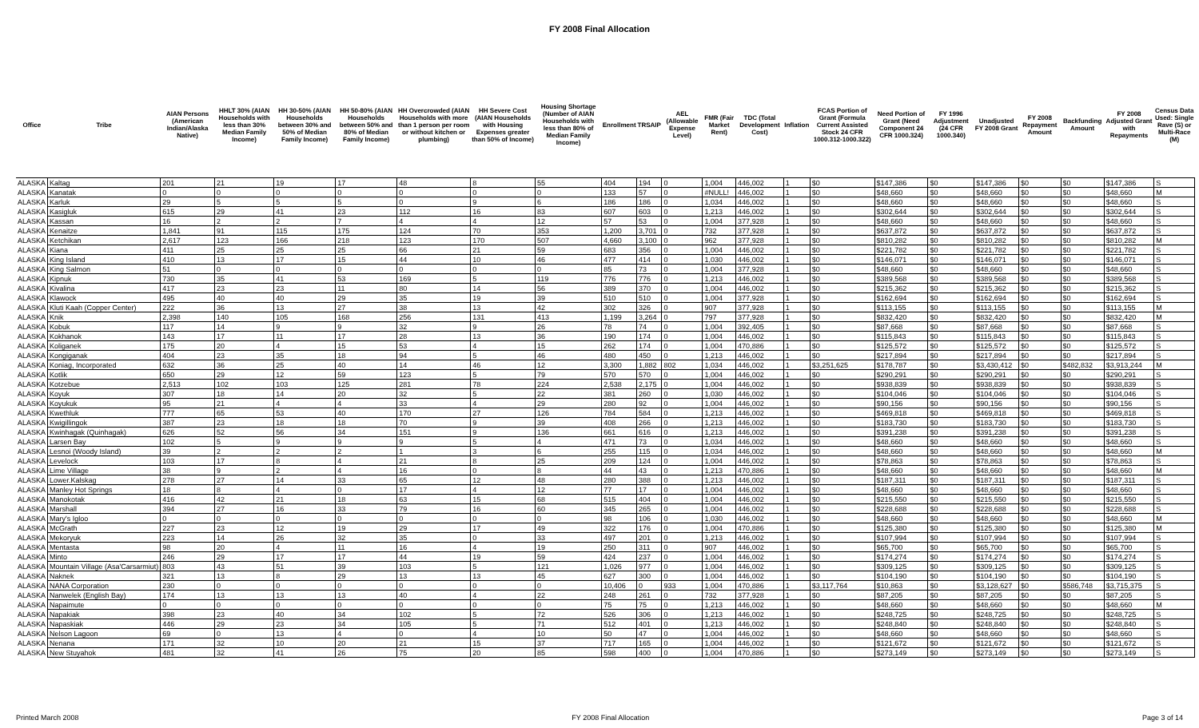FY 2008 Final Allocation
| Office | Tribe | AIAN Persons (American Indian/Alaska Native) | HHLT 30% (AIAN Households with less than 30% Median Family Income) | HH 30-50% (AIAN Households between 30% and 50% of Median Family Income) | HH 50-80% (AIAN Households between 50% and 80% of Median Family Income) | HH Overcrowded (AIAN Households with more than 1 person per room or without kitchen or plumbing) | HH Severe Cost (AIAN Households with Housing Expenses greater than 50% of Income) | Housing Shortage (Number of AIAN Households with less than 80% of Median Family Income) | Enrollment | TRSAIP | AEL (Allowable Expense Level) | FMR (Fair Market Rent) | TDC (Total Development Cost) | Inflation | FCAS Portion of Grant (Formula Current Assisted Stock 24 CFR 1000.312-1000.322) | Need Portion of Grant (Need Component 24 CFR 1000.324) | FY 1996 Adjustment (24 CFR 1000.340) | Unadjusted FY 2008 Grant | FY 2008 Repayment Amount | Backfunding Amount | FY 2008 Adjusted Grant with Repayments | Census Data Used: Single Rave (S) or Multi-Race (M) |
| --- | --- | --- | --- | --- | --- | --- | --- | --- | --- | --- | --- | --- | --- | --- | --- | --- | --- | --- | --- | --- | --- | --- |
| ALASKA | Kaltag | 201 | 21 | 19 | 17 | 48 | 8 | 55 | 404 | 194 | 0 | 1,004 | 446,002 | 1 | $0 | $147,386 | $0 | $147,386 | $0 | $0 | $147,386 | S |
| ALASKA | Kanatak | 0 | 0 | 0 | 0 | 0 | 0 | 0 | 133 | 57 | 0 | #NULL! | 446,002 | 1 | $0 | $48,660 | $0 | $48,660 | $0 | $0 | $48,660 | M |
| ALASKA | Karluk | 29 | 5 | 5 | 5 | 0 | 9 | 6 | 186 | 186 | 0 | 1,034 | 446,002 | 1 | $0 | $48,660 | $0 | $48,660 | $0 | $0 | $48,660 | S |
| ALASKA | Kasigluk | 615 | 29 | 41 | 23 | 112 | 16 | 83 | 607 | 603 | 0 | 1,213 | 446,002 | 1 | $0 | $302,644 | $0 | $302,644 | $0 | $0 | $302,644 | S |
| ALASKA | Kassan | 16 | 2 | 2 | 7 | 4 | 4 | 12 | 57 | 53 | 0 | 1,004 | 377,928 | 1 | $0 | $48,660 | $0 | $48,660 | $0 | $0 | $48,660 | S |
| ALASKA | Kenaitze | 1,841 | 91 | 115 | 175 | 124 | 70 | 353 | 1,200 | 3,701 | 0 | 732 | 377,928 | 1 | $0 | $637,872 | $0 | $637,872 | $0 | $0 | $637,872 | S |
| ALASKA | Ketchikan | 2,617 | 123 | 166 | 218 | 123 | 170 | 507 | 4,660 | 3,100 | 0 | 962 | 377,928 | 1 | $0 | $810,282 | $0 | $810,282 | $0 | $0 | $810,282 | M |
| ALASKA | Kiana | 411 | 25 | 25 | 25 | 66 | 21 | 59 | 683 | 356 | 0 | 1,004 | 446,002 | 1 | $0 | $221,782 | $0 | $221,782 | $0 | $0 | $221,782 | S |
| ALASKA | King Island | 410 | 13 | 17 | 15 | 44 | 10 | 46 | 477 | 414 | 0 | 1,030 | 446,002 | 1 | $0 | $146,071 | $0 | $146,071 | $0 | $0 | $146,071 | S |
| ALASKA | King Salmon | 51 | 0 | 0 | 0 | 0 | 0 | 0 | 85 | 73 | 0 | 1,004 | 377,928 | 1 | $0 | $48,660 | $0 | $48,660 | $0 | $0 | $48,660 | S |
| ALASKA | Kipnuk | 730 | 35 | 41 | 53 | 169 | 5 | 119 | 776 | 776 | 0 | 1,213 | 446,002 | 1 | $0 | $389,568 | $0 | $389,568 | $0 | $0 | $389,568 | S |
| ALASKA | Kivalina | 417 | 23 | 23 | 11 | 80 | 14 | 56 | 389 | 370 | 0 | 1,004 | 446,002 | 1 | $0 | $215,362 | $0 | $215,362 | $0 | $0 | $215,362 | S |
| ALASKA | Klawock | 495 | 40 | 40 | 29 | 35 | 19 | 39 | 510 | 510 | 0 | 1,004 | 377,928 | 1 | $0 | $162,694 | $0 | $162,694 | $0 | $0 | $162,694 | S |
| ALASKA | Kluti Kaah (Copper Center) | 222 | 36 | 13 | 27 | 38 | 13 | 42 | 302 | 326 | 0 | 907 | 377,928 | 1 | $0 | $113,155 | $0 | $113,155 | $0 | $0 | $113,155 | M |
| ALASKA | Knik | 2,398 | 140 | 105 | 168 | 256 | 131 | 413 | 1,199 | 3,264 | 0 | 797 | 377,928 | 1 | $0 | $832,420 | $0 | $832,420 | $0 | $0 | $832,420 | M |
| ALASKA | Kobuk | 117 | 14 | 9 | 9 | 32 | 9 | 26 | 78 | 74 | 0 | 1,004 | 392,405 | 1 | $0 | $87,668 | $0 | $87,668 | $0 | $0 | $87,668 | S |
| ALASKA | Kokhanok | 143 | 17 | 11 | 17 | 28 | 13 | 36 | 190 | 174 | 0 | 1,004 | 446,002 | 1 | $0 | $115,843 | $0 | $115,843 | $0 | $0 | $115,843 | S |
| ALASKA | Koliganek | 175 | 20 | 4 | 15 | 53 | 4 | 15 | 262 | 174 | 0 | 1,004 | 470,886 | 1 | $0 | $125,572 | $0 | $125,572 | $0 | $0 | $125,572 | S |
| ALASKA | Kongiganak | 404 | 23 | 35 | 18 | 94 | 5 | 46 | 480 | 450 | 0 | 1,213 | 446,002 | 1 | $0 | $217,894 | $0 | $217,894 | $0 | $0 | $217,894 | S |
| ALASKA | Koniag, Incorporated | 632 | 36 | 25 | 40 | 14 | 46 | 12 | 3,300 | 1,882 | 802 | 1,034 | 446,002 | 1 | $3,251,625 | $178,787 | $0 | $3,430,412 | $0 | $482,832 | $3,913,244 | M |
| ALASKA | Kotlik | 650 | 29 | 12 | 59 | 123 | 5 | 79 | 570 | 570 | 0 | 1,004 | 446,002 | 1 | $0 | $290,291 | $0 | $290,291 | $0 | $0 | $290,291 | S |
| ALASKA | Kotzebue | 2,513 | 102 | 103 | 125 | 281 | 78 | 224 | 2,538 | 2,175 | 0 | 1,004 | 446,002 | 1 | $0 | $938,839 | $0 | $938,839 | $0 | $0 | $938,839 | S |
| ALASKA | Koyuk | 307 | 18 | 14 | 20 | 32 | 5 | 22 | 381 | 260 | 0 | 1,030 | 446,002 | 1 | $0 | $104,046 | $0 | $104,046 | $0 | $0 | $104,046 | S |
| ALASKA | Koyukuk | 95 | 21 | 4 | 4 | 33 | 4 | 29 | 280 | 92 | 0 | 1,004 | 446,002 | 1 | $0 | $90,156 | $0 | $90,156 | $0 | $0 | $90,156 | S |
| ALASKA | Kwethluk | 777 | 65 | 53 | 40 | 170 | 27 | 126 | 784 | 584 | 0 | 1,213 | 446,002 | 1 | $0 | $469,818 | $0 | $469,818 | $0 | $0 | $469,818 | S |
| ALASKA | Kwigillingok | 387 | 23 | 18 | 18 | 70 | 9 | 39 | 408 | 266 | 0 | 1,213 | 446,002 | 1 | $0 | $183,730 | $0 | $183,730 | $0 | $0 | $183,730 | S |
| ALASKA | Kwinhagak (Quinhagak) | 626 | 52 | 56 | 34 | 151 | 9 | 136 | 661 | 616 | 0 | 1,213 | 446,002 | 1 | $0 | $391,238 | $0 | $391,238 | $0 | $0 | $391,238 | S |
| ALASKA | Larsen Bay | 102 | 5 | 9 | 9 | 9 | 5 | 4 | 471 | 73 | 0 | 1,034 | 446,002 | 1 | $0 | $48,660 | $0 | $48,660 | $0 | $0 | $48,660 | S |
| ALASKA | Lesnoi (Woody Island) | 39 | 2 | 2 | 2 | 1 | 3 | 6 | 255 | 115 | 0 | 1,034 | 446,002 | 1 | $0 | $48,660 | $0 | $48,660 | $0 | $0 | $48,660 | M |
| ALASKA | Levelock | 103 | 17 | 8 | 4 | 21 | 8 | 25 | 209 | 124 | 0 | 1,004 | 446,002 | 1 | $0 | $78,863 | $0 | $78,863 | $0 | $0 | $78,863 | S |
| ALASKA | Lime Village | 38 | 9 | 2 | 4 | 16 | 0 | 8 | 44 | 43 | 0 | 1,213 | 470,886 | 1 | $0 | $48,660 | $0 | $48,660 | $0 | $0 | $48,660 | M |
| ALASKA | Lower.Kalskag | 278 | 27 | 14 | 33 | 65 | 12 | 48 | 280 | 388 | 0 | 1,213 | 446,002 | 1 | $0 | $187,311 | $0 | $187,311 | $0 | $0 | $187,311 | S |
| ALASKA | Manley Hot Springs | 18 | 8 | 4 | 0 | 17 | 4 | 12 | 77 | 17 | 0 | 1,004 | 446,002 | 1 | $0 | $48,660 | $0 | $48,660 | $0 | $0 | $48,660 | S |
| ALASKA | Manokotak | 416 | 42 | 21 | 18 | 63 | 15 | 68 | 515 | 404 | 0 | 1,004 | 446,002 | 1 | $0 | $215,550 | $0 | $215,550 | $0 | $0 | $215,550 | S |
| ALASKA | Marshall | 394 | 27 | 16 | 33 | 79 | 16 | 60 | 345 | 265 | 0 | 1,004 | 446,002 | 1 | $0 | $228,688 | $0 | $228,688 | $0 | $0 | $228,688 | S |
| ALASKA | Mary's Igloo | 0 | 0 | 0 | 0 | 0 | 0 | 0 | 98 | 106 | 0 | 1,030 | 446,002 | 1 | $0 | $48,660 | $0 | $48,660 | $0 | $0 | $48,660 | M |
| ALASKA | McGrath | 227 | 23 | 12 | 19 | 29 | 17 | 49 | 322 | 176 | 0 | 1,004 | 470,886 | 1 | $0 | $125,380 | $0 | $125,380 | $0 | $0 | $125,380 | M |
| ALASKA | Mekoryuk | 223 | 14 | 26 | 32 | 35 | 0 | 33 | 497 | 201 | 0 | 1,213 | 446,002 | 1 | $0 | $107,994 | $0 | $107,994 | $0 | $0 | $107,994 | S |
| ALASKA | Mentasta | 98 | 20 | 4 | 11 | 16 | 4 | 19 | 250 | 311 | 0 | 907 | 446,002 | 1 | $0 | $65,700 | $0 | $65,700 | $0 | $0 | $65,700 | S |
| ALASKA | Minto | 246 | 29 | 17 | 17 | 44 | 19 | 59 | 424 | 237 | 0 | 1,004 | 446,002 | 1 | $0 | $174,274 | $0 | $174,274 | $0 | $0 | $174,274 | S |
| ALASKA | Mountain Village (Asa'Carsarmiut) | 803 | 43 | 51 | 39 | 103 | 5 | 121 | 1,026 | 977 | 0 | 1,004 | 446,002 | 1 | $0 | $309,125 | $0 | $309,125 | $0 | $0 | $309,125 | S |
| ALASKA | Naknek | 321 | 13 | 8 | 29 | 13 | 13 | 45 | 627 | 300 | 0 | 1,004 | 446,002 | 1 | $0 | $104,190 | $0 | $104,190 | $0 | $0 | $104,190 | S |
| ALASKA | NANA Corporation | 230 | 0 | 0 | 0 | 0 | 0 | 0 | 10,406 | 0 | 933 | 1,004 | 470,886 | 1 | $3,117,764 | $10,863 | $0 | $3,128,627 | $0 | $586,748 | $3,715,375 | S |
| ALASKA | Nanwelek (English Bay) | 174 | 13 | 13 | 13 | 40 | 4 | 22 | 248 | 261 | 0 | 732 | 377,928 | 1 | $0 | $87,205 | $0 | $87,205 | $0 | $0 | $87,205 | S |
| ALASKA | Napaimute | 0 | 0 | 0 | 0 | 0 | 0 | 0 | 75 | 75 | 0 | 1,213 | 446,002 | 1 | $0 | $48,660 | $0 | $48,660 | $0 | $0 | $48,660 | M |
| ALASKA | Napakiak | 398 | 23 | 40 | 34 | 102 | 5 | 72 | 526 | 306 | 0 | 1,213 | 446,002 | 1 | $0 | $248,725 | $0 | $248,725 | $0 | $0 | $248,725 | S |
| ALASKA | Napaskiak | 446 | 29 | 23 | 34 | 105 | 5 | 71 | 512 | 401 | 0 | 1,213 | 446,002 | 1 | $0 | $248,840 | $0 | $248,840 | $0 | $0 | $248,840 | S |
| ALASKA | Nelson Lagoon | 69 | 0 | 13 | 4 | 0 | 4 | 10 | 50 | 47 | 0 | 1,004 | 446,002 | 1 | $0 | $48,660 | $0 | $48,660 | $0 | $0 | $48,660 | S |
| ALASKA | Nenana | 171 | 32 | 10 | 20 | 21 | 15 | 37 | 717 | 165 | 0 | 1,004 | 446,002 | 1 | $0 | $121,672 | $0 | $121,672 | $0 | $0 | $121,672 | S |
| ALASKA | New Stuyahok | 481 | 32 | 41 | 26 | 75 | 20 | 85 | 598 | 400 | 0 | 1,004 | 470,886 | 1 | $0 | $273,149 | $0 | $273,149 | $0 | $0 | $273,149 | S |
Printed March 2008 FY 2008 Final Allocation Page 3 of 14